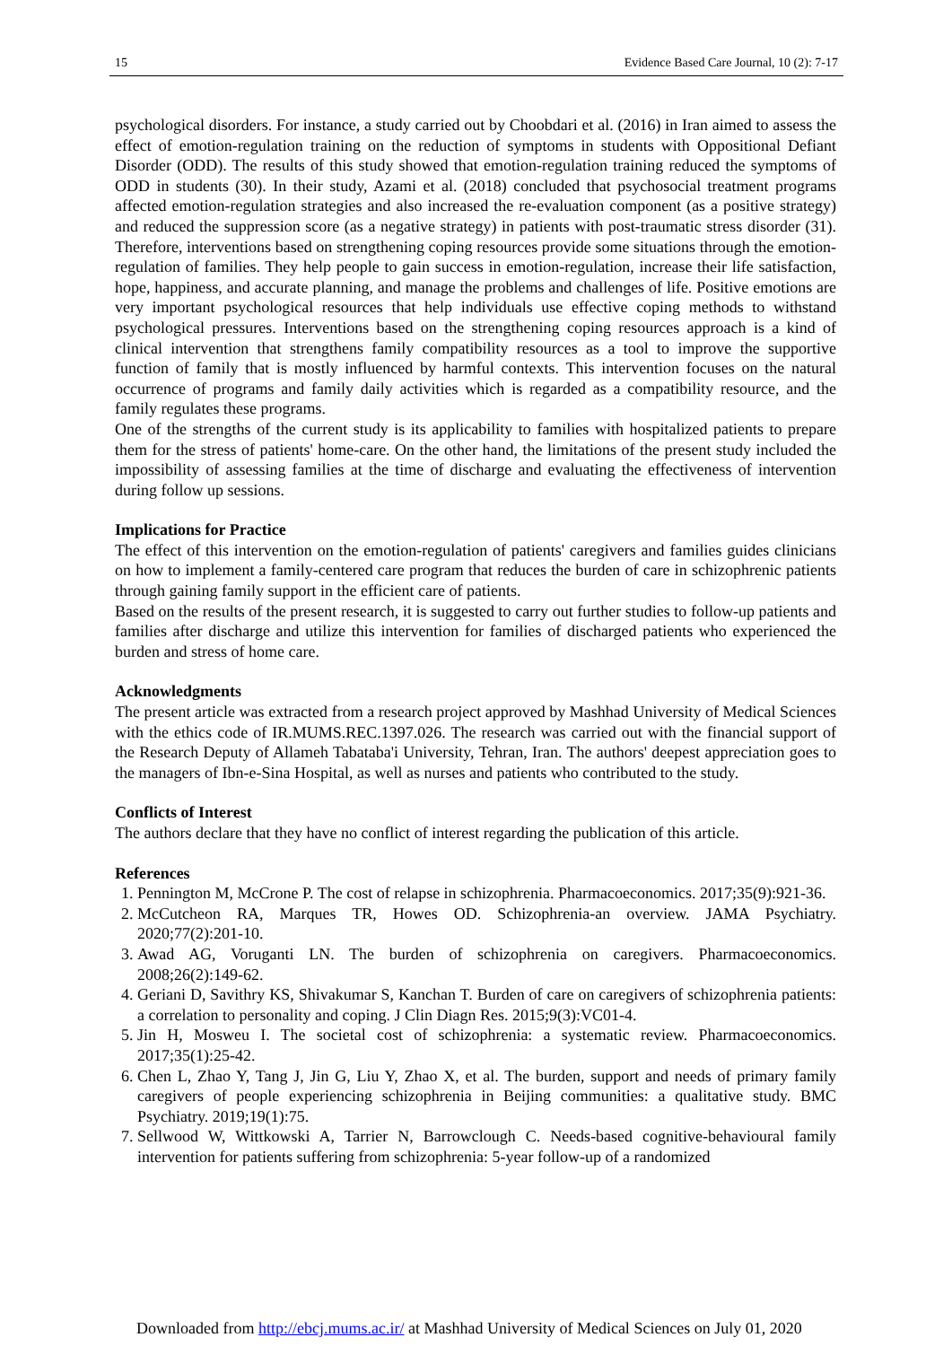15 Evidence Based Care Journal, 10 (2): 7-17
psychological disorders. For instance, a study carried out by Choobdari et al. (2016) in Iran aimed to assess the effect of emotion-regulation training on the reduction of symptoms in students with Oppositional Defiant Disorder (ODD). The results of this study showed that emotion-regulation training reduced the symptoms of ODD in students (30). In their study, Azami et al. (2018) concluded that psychosocial treatment programs affected emotion-regulation strategies and also increased the re-evaluation component (as a positive strategy) and reduced the suppression score (as a negative strategy) in patients with post-traumatic stress disorder (31). Therefore, interventions based on strengthening coping resources provide some situations through the emotion-regulation of families. They help people to gain success in emotion-regulation, increase their life satisfaction, hope, happiness, and accurate planning, and manage the problems and challenges of life. Positive emotions are very important psychological resources that help individuals use effective coping methods to withstand psychological pressures. Interventions based on the strengthening coping resources approach is a kind of clinical intervention that strengthens family compatibility resources as a tool to improve the supportive function of family that is mostly influenced by harmful contexts. This intervention focuses on the natural occurrence of programs and family daily activities which is regarded as a compatibility resource, and the family regulates these programs.
One of the strengths of the current study is its applicability to families with hospitalized patients to prepare them for the stress of patients' home-care. On the other hand, the limitations of the present study included the impossibility of assessing families at the time of discharge and evaluating the effectiveness of intervention during follow up sessions.
Implications for Practice
The effect of this intervention on the emotion-regulation of patients' caregivers and families guides clinicians on how to implement a family-centered care program that reduces the burden of care in schizophrenic patients through gaining family support in the efficient care of patients.
Based on the results of the present research, it is suggested to carry out further studies to follow-up patients and families after discharge and utilize this intervention for families of discharged patients who experienced the burden and stress of home care.
Acknowledgments
The present article was extracted from a research project approved by Mashhad University of Medical Sciences with the ethics code of IR.MUMS.REC.1397.026. The research was carried out with the financial support of the Research Deputy of Allameh Tabataba'i University, Tehran, Iran. The authors' deepest appreciation goes to the managers of Ibn-e-Sina Hospital, as well as nurses and patients who contributed to the study.
Conflicts of Interest
The authors declare that they have no conflict of interest regarding the publication of this article.
References
1. Pennington M, McCrone P. The cost of relapse in schizophrenia. Pharmacoeconomics. 2017;35(9):921-36.
2. McCutcheon RA, Marques TR, Howes OD. Schizophrenia-an overview. JAMA Psychiatry. 2020;77(2):201-10.
3. Awad AG, Voruganti LN. The burden of schizophrenia on caregivers. Pharmacoeconomics. 2008;26(2):149-62.
4. Geriani D, Savithry KS, Shivakumar S, Kanchan T. Burden of care on caregivers of schizophrenia patients: a correlation to personality and coping. J Clin Diagn Res. 2015;9(3):VC01-4.
5. Jin H, Mosweu I. The societal cost of schizophrenia: a systematic review. Pharmacoeconomics. 2017;35(1):25-42.
6. Chen L, Zhao Y, Tang J, Jin G, Liu Y, Zhao X, et al. The burden, support and needs of primary family caregivers of people experiencing schizophrenia in Beijing communities: a qualitative study. BMC Psychiatry. 2019;19(1):75.
7. Sellwood W, Wittkowski A, Tarrier N, Barrowclough C. Needs-based cognitive-behavioural family intervention for patients suffering from schizophrenia: 5-year follow-up of a randomized
Downloaded from http://ebcj.mums.ac.ir/ at Mashhad University of Medical Sciences on July 01, 2020